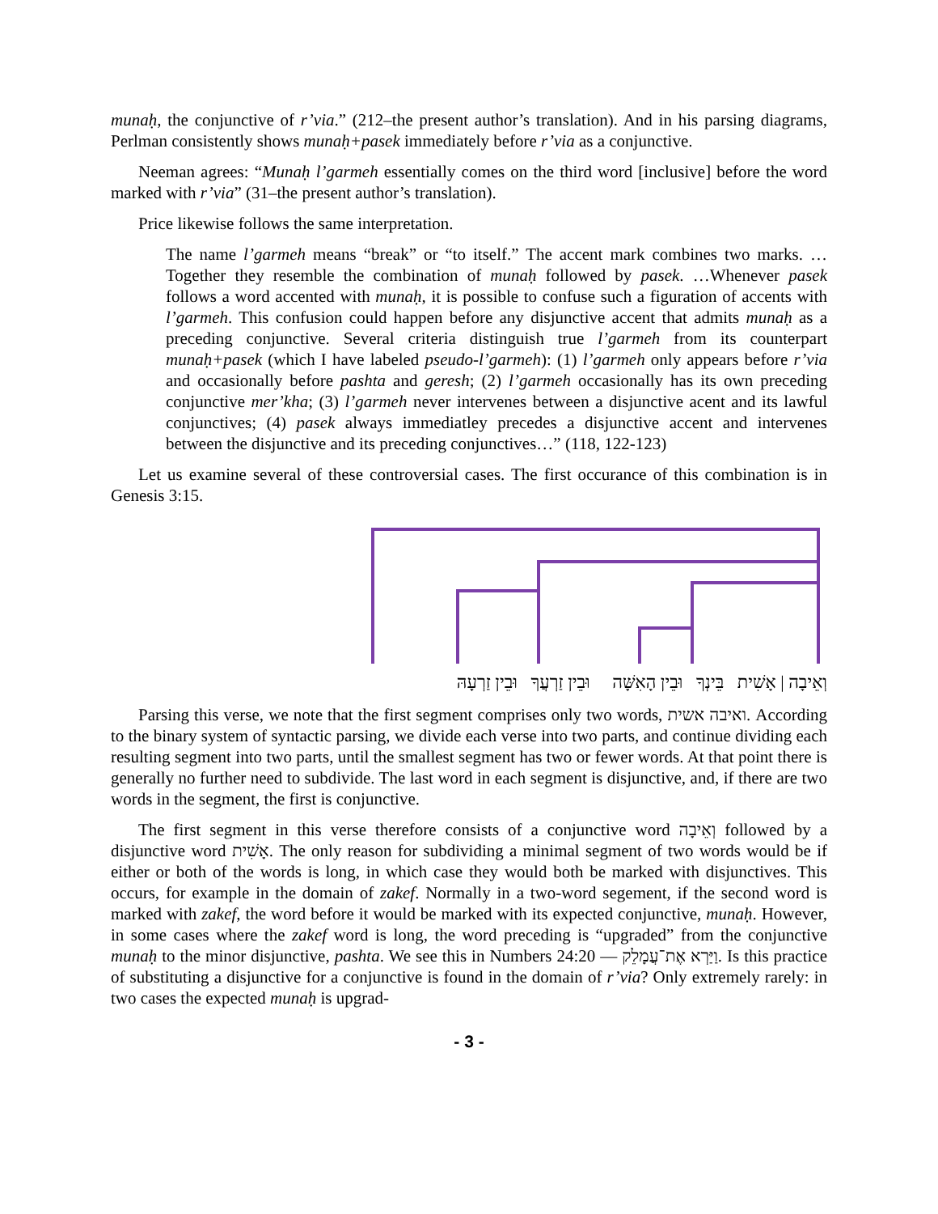munaḥ, the conjunctive of r’via.” (212–the present author’s translation). And in his parsing diagrams, Perlman consistently shows munaḥ+pasek immediately before r’via as a conjunctive.
Neeman agrees: “Munaḥ l’garmeh essentially comes on the third word [inclusive] before the word marked with r’via” (31–the present author’s translation).
Price likewise follows the same interpretation.
The name l’garmeh means “break” or “to itself.” The accent mark combines two marks. … Together they resemble the combination of munaḥ followed by pasek. …Whenever pasek follows a word accented with munaḥ, it is possible to confuse such a figuration of accents with l’garmeh. This confusion could happen before any disjunctive accent that admits munaḥ as a preceding conjunctive. Several criteria distinguish true l’garmeh from its counterpart munaḥ+pasek (which I have labeled pseudo-l’garmeh): (1) l’garmeh only appears before r’via and occasionally before pashta and geresh; (2) l’garmeh occasionally has its own preceding conjunctive mer’kha; (3) l’garmeh never intervenes between a disjunctive acent and its lawful conjunctives; (4) pasek always immediatley precedes a disjunctive accent and intervenes between the disjunctive and its preceding conjunctives…” (118, 122-123)
Let us examine several of these controversial cases. The first occurance of this combination is in Genesis 3:15.
וְאֵיבָה | אָשִׁית בֵּינְךָ וּבֵין הָאִשָּׁה וּבֵין זַרְעֲךָ וּבֵין זַרְעָהּ
Parsing this verse, we note that the first segment comprises only two words, ואיבה אשית. According to the binary system of syntactic parsing, we divide each verse into two parts, and continue dividing each resulting segment into two parts, until the smallest segment has two or fewer words. At that point there is generally no further need to subdivide. The last word in each segment is disjunctive, and, if there are two words in the segment, the first is conjunctive.
The first segment in this verse therefore consists of a conjunctive word וְאֵיבָה followed by a disjunctive word אָשִׁית. The only reason for subdividing a minimal segment of two words would be if either or both of the words is long, in which case they would both be marked with disjunctives. This occurs, for example in the domain of zakef. Normally in a two-word segement, if the second word is marked with zakef, the word before it would be marked with its expected conjunctive, munaḥ. However, in some cases where the zakef word is long, the word preceding is “upgraded” from the conjunctive munaḥ to the minor disjunctive, pashta. We see this in Numbers 24:20 — וַיַּרְא אֶת־עֲמָלֵק. Is this practice of substituting a disjunctive for a conjunctive is found in the domain of r’via? Only extremely rarely: in two cases the expected munaḥ is upgrad-
- 3 -